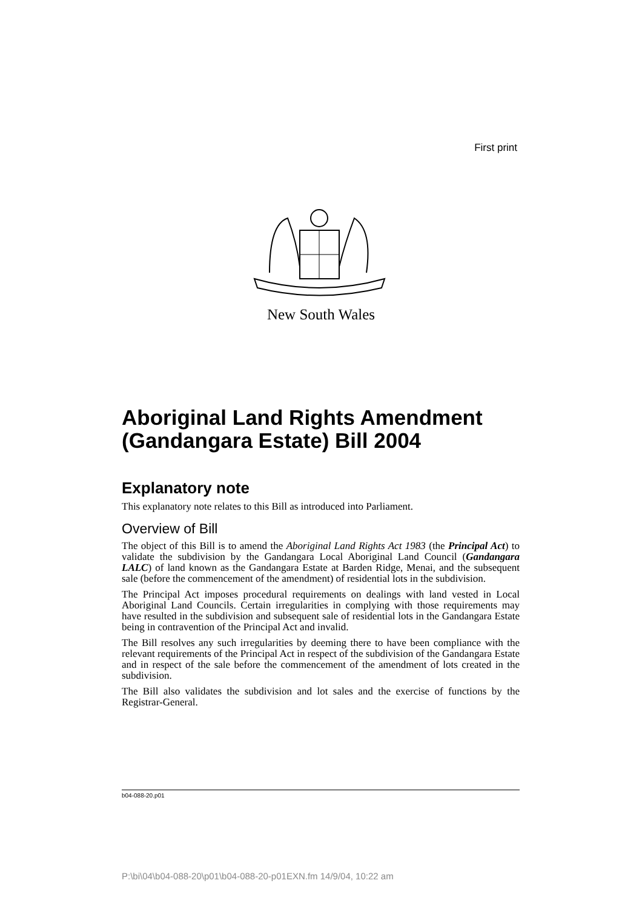First print
New South Wales
Aboriginal Land Rights Amendment (Gandangara Estate) Bill 2004
Explanatory note
This explanatory note relates to this Bill as introduced into Parliament.
Overview of Bill
The object of this Bill is to amend the Aboriginal Land Rights Act 1983 (the Principal Act) to validate the subdivision by the Gandangara Local Aboriginal Land Council (Gandangara LALC) of land known as the Gandangara Estate at Barden Ridge, Menai, and the subsequent sale (before the commencement of the amendment) of residential lots in the subdivision.
The Principal Act imposes procedural requirements on dealings with land vested in Local Aboriginal Land Councils. Certain irregularities in complying with those requirements may have resulted in the subdivision and subsequent sale of residential lots in the Gandangara Estate being in contravention of the Principal Act and invalid.
The Bill resolves any such irregularities by deeming there to have been compliance with the relevant requirements of the Principal Act in respect of the subdivision of the Gandangara Estate and in respect of the sale before the commencement of the amendment of lots created in the subdivision.
The Bill also validates the subdivision and lot sales and the exercise of functions by the Registrar-General.
b04-088-20.p01
P:\bi\04\b04-088-20\p01\b04-088-20-p01EXN.fm 14/9/04, 10:22 am